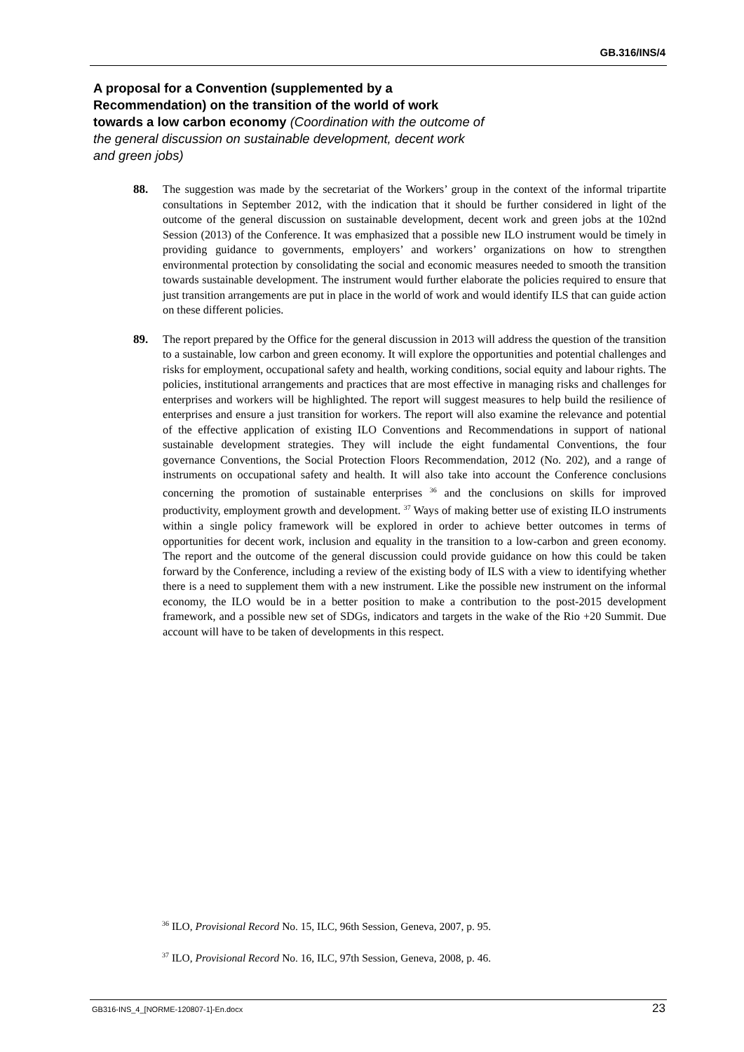GB.316/INS/4
A proposal for a Convention (supplemented by a Recommendation) on the transition of the world of work towards a low carbon economy (Coordination with the outcome of the general discussion on sustainable development, decent work and green jobs)
88. The suggestion was made by the secretariat of the Workers’ group in the context of the informal tripartite consultations in September 2012, with the indication that it should be further considered in light of the outcome of the general discussion on sustainable development, decent work and green jobs at the 102nd Session (2013) of the Conference. It was emphasized that a possible new ILO instrument would be timely in providing guidance to governments, employers’ and workers’ organizations on how to strengthen environmental protection by consolidating the social and economic measures needed to smooth the transition towards sustainable development. The instrument would further elaborate the policies required to ensure that just transition arrangements are put in place in the world of work and would identify ILS that can guide action on these different policies.
89. The report prepared by the Office for the general discussion in 2013 will address the question of the transition to a sustainable, low carbon and green economy. It will explore the opportunities and potential challenges and risks for employment, occupational safety and health, working conditions, social equity and labour rights. The policies, institutional arrangements and practices that are most effective in managing risks and challenges for enterprises and workers will be highlighted. The report will suggest measures to help build the resilience of enterprises and ensure a just transition for workers. The report will also examine the relevance and potential of the effective application of existing ILO Conventions and Recommendations in support of national sustainable development strategies. They will include the eight fundamental Conventions, the four governance Conventions, the Social Protection Floors Recommendation, 2012 (No. 202), and a range of instruments on occupational safety and health. It will also take into account the Conference conclusions concerning the promotion of sustainable enterprises <sup>36</sup> and the conclusions on skills for improved productivity, employment growth and development. <sup>37</sup> Ways of making better use of existing ILO instruments within a single policy framework will be explored in order to achieve better outcomes in terms of opportunities for decent work, inclusion and equality in the transition to a low-carbon and green economy. The report and the outcome of the general discussion could provide guidance on how this could be taken forward by the Conference, including a review of the existing body of ILS with a view to identifying whether there is a need to supplement them with a new instrument. Like the possible new instrument on the informal economy, the ILO would be in a better position to make a contribution to the post-2015 development framework, and a possible new set of SDGs, indicators and targets in the wake of the Rio +20 Summit. Due account will have to be taken of developments in this respect.
<sup>36</sup> ILO, Provisional Record No. 15, ILC, 96th Session, Geneva, 2007, p. 95.
<sup>37</sup> ILO, Provisional Record No. 16, ILC, 97th Session, Geneva, 2008, p. 46.
GB316-INS_4_[NORME-120807-1]-En.docx
23